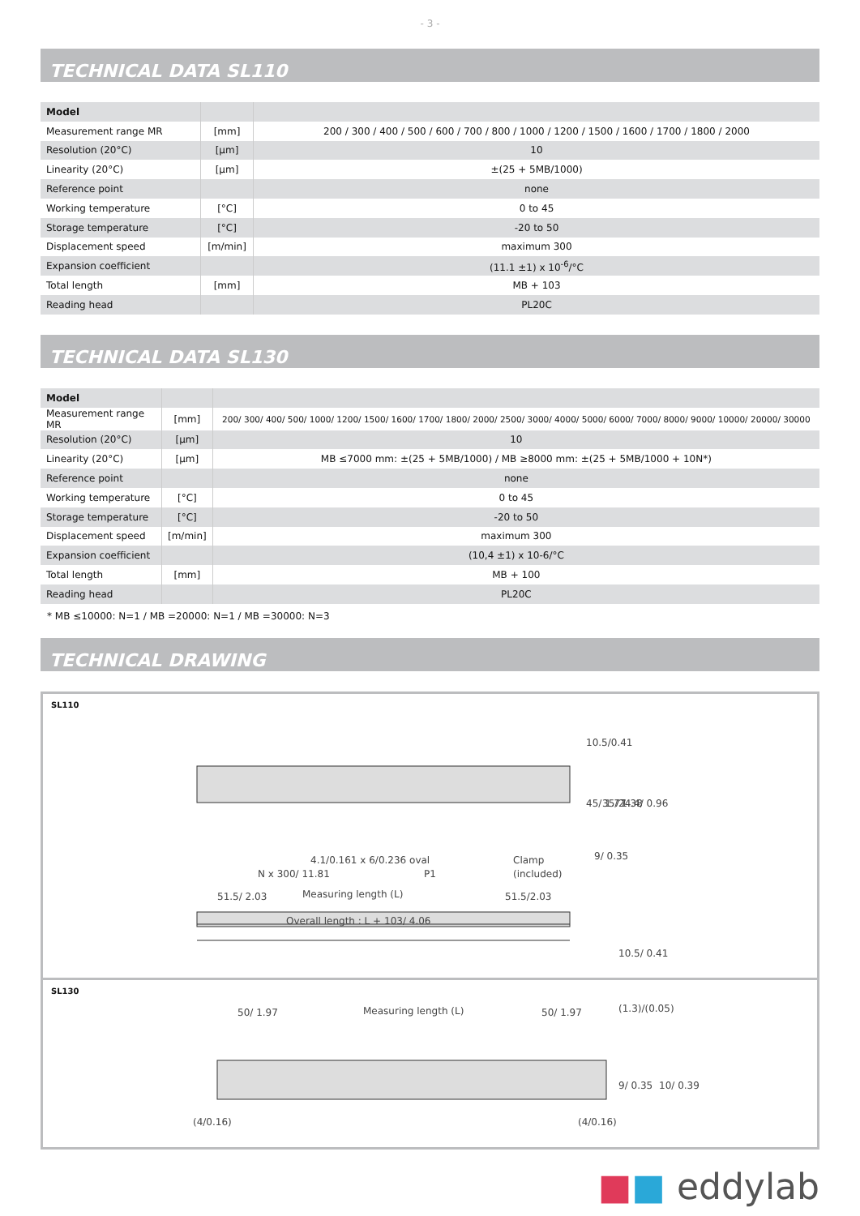- 3 -
TECHNICAL DATA SL110
| Model | | |
| --- | --- | --- |
| Measurement range MR | [mm] | 200 / 300 / 400 / 500 / 600 / 700 / 800 / 1000 / 1200 / 1500 / 1600 / 1700 / 1800 / 2000 |
| Resolution (20°C) | [µm] | 10 |
| Linearity (20°C) | [µm] | ±(25 + 5MB/1000) |
| Reference point | | none |
| Working temperature | [°C] | 0 to 45 |
| Storage temperature | [°C] | -20 to 50 |
| Displacement speed | [m/min] | maximum 300 |
| Expansion coefficient | | (11.1 ±1) x 10<sup>-6</sup>/°C |
| Total length | [mm] | MB + 103 |
| Reading head | | PL20C |
TECHNICAL DATA SL130
| Model | | |
| --- | --- | --- |
| Measurement range MR | [mm] | 200/ 300/ 400/ 500/ 1000/ 1200/ 1500/ 1600/ 1700/ 1800/ 2000/ 2500/ 3000/ 4000/ 5000/ 6000/ 7000/ 8000/ 9000/ 10000/ 20000/ 30000 |
| Resolution (20°C) | [µm] | 10 |
| Linearity (20°C) | [µm] | MB ≤7000 mm: ±(25 + 5MB/1000) / MB ≥8000 mm: ±(25 + 5MB/1000 + 10N*) |
| Reference point | | none |
| Working temperature | [°C] | 0 to 45 |
| Storage temperature | [°C] | -20 to 50 |
| Displacement speed | [m/min] | maximum 300 |
| Expansion coefficient | | (10,4 ±1) x 10-6/°C |
| Total length | [mm] | MB + 100 |
| Reading head | | PL20C |
* MB ≤10000: N=1 / MB =20000: N=1 / MB =30000: N=3
TECHNICAL DRAWING
SL110
4.1/0.161 x 6/0.236 oval
N x 300/ 11.81
P1
Clamp
(included)
51.5/ 2.03
Measuring length (L)
51.5/2.03
Overall length : L + 103/ 4.06
10.5/0.41
9/ 0.35
45/ 1.77
35/ 1.38
24.4/ 0.96
10.5/ 0.41
SL130
50/ 1.97
Measuring length (L)
50/ 1.97
(1.3)/(0.05)
9/ 0.35
10/ 0.39
(4/0.16)
(4/0.16)
■■ eddylab